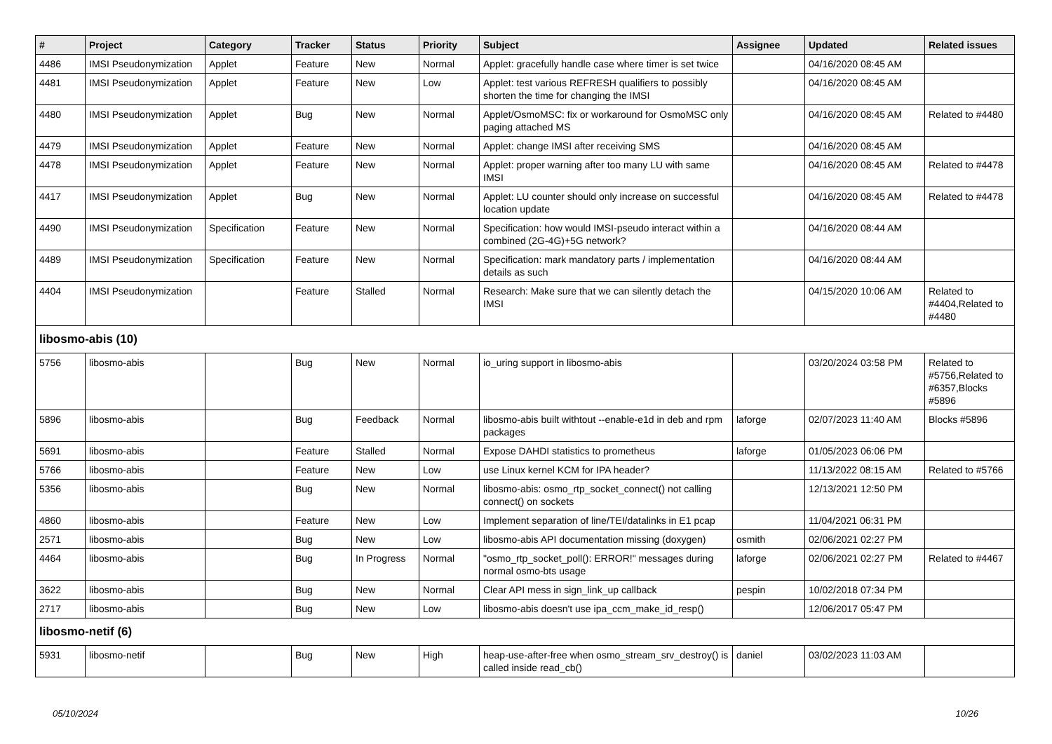| # | Project | Category | Tracker | Status | Priority | Subject | Assignee | Updated | Related issues |
| --- | --- | --- | --- | --- | --- | --- | --- | --- | --- |
| 4486 | IMSI Pseudonymization | Applet | Feature | New | Normal | Applet: gracefully handle case where timer is set twice | | 04/16/2020 08:45 AM | |
| 4481 | IMSI Pseudonymization | Applet | Feature | New | Low | Applet: test various REFRESH qualifiers to possibly shorten the time for changing the IMSI | | 04/16/2020 08:45 AM | |
| 4480 | IMSI Pseudonymization | Applet | Bug | New | Normal | Applet/OsmoMSC: fix or workaround for OsmoMSC only paging attached MS | | 04/16/2020 08:45 AM | Related to #4480 |
| 4479 | IMSI Pseudonymization | Applet | Feature | New | Normal | Applet: change IMSI after receiving SMS | | 04/16/2020 08:45 AM | |
| 4478 | IMSI Pseudonymization | Applet | Feature | New | Normal | Applet: proper warning after too many LU with same IMSI | | 04/16/2020 08:45 AM | Related to #4478 |
| 4417 | IMSI Pseudonymization | Applet | Bug | New | Normal | Applet: LU counter should only increase on successful location update | | 04/16/2020 08:45 AM | Related to #4478 |
| 4490 | IMSI Pseudonymization | Specification | Feature | New | Normal | Specification: how would IMSI-pseudo interact within a combined (2G-4G)+5G network? | | 04/16/2020 08:44 AM | |
| 4489 | IMSI Pseudonymization | Specification | Feature | New | Normal | Specification: mark mandatory parts / implementation details as such | | 04/16/2020 08:44 AM | |
| 4404 | IMSI Pseudonymization | | Feature | Stalled | Normal | Research: Make sure that we can silently detach the IMSI | | 04/15/2020 10:06 AM | Related to #4404,Related to #4480 |
| libosmo-abis (10) | | | | | | | | | |
| 5756 | libosmo-abis | | Bug | New | Normal | io_uring support in libosmo-abis | | 03/20/2024 03:58 PM | Related to #5756,Related to #6357,Blocks #5896 |
| 5896 | libosmo-abis | | Bug | Feedback | Normal | libosmo-abis built withtout --enable-e1d in deb and rpm packages | laforge | 02/07/2023 11:40 AM | Blocks #5896 |
| 5691 | libosmo-abis | | Feature | Stalled | Normal | Expose DAHDI statistics to prometheus | laforge | 01/05/2023 06:06 PM | |
| 5766 | libosmo-abis | | Feature | New | Low | use Linux kernel KCM for IPA header? | | 11/13/2022 08:15 AM | Related to #5766 |
| 5356 | libosmo-abis | | Bug | New | Normal | libosmo-abis: osmo_rtp_socket_connect() not calling connect() on sockets | | 12/13/2021 12:50 PM | |
| 4860 | libosmo-abis | | Feature | New | Low | Implement separation of line/TEI/datalinks in E1 pcap | | 11/04/2021 06:31 PM | |
| 2571 | libosmo-abis | | Bug | New | Low | libosmo-abis API documentation missing (doxygen) | osmith | 02/06/2021 02:27 PM | |
| 4464 | libosmo-abis | | Bug | In Progress | Normal | "osmo_rtp_socket_poll(): ERROR!" messages during normal osmo-bts usage | laforge | 02/06/2021 02:27 PM | Related to #4467 |
| 3622 | libosmo-abis | | Bug | New | Normal | Clear API mess in sign_link_up callback | pespin | 10/02/2018 07:34 PM | |
| 2717 | libosmo-abis | | Bug | New | Low | libosmo-abis doesn't use ipa_ccm_make_id_resp() | | 12/06/2017 05:47 PM | |
| libosmo-netif (6) | | | | | | | | | |
| 5931 | libosmo-netif | | Bug | New | High | heap-use-after-free when osmo_stream_srv_destroy() is called inside read_cb() | daniel | 03/02/2023 11:03 AM | |
05/10/2024 10/26